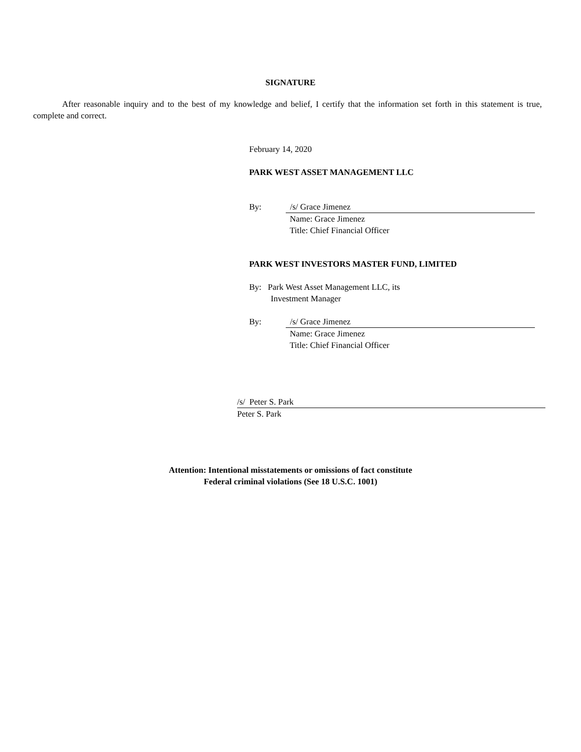SIGNATURE
After reasonable inquiry and to the best of my knowledge and belief, I certify that the information set forth in this statement is true, complete and correct.
February 14, 2020
PARK WEST ASSET MANAGEMENT LLC
By: /s/ Grace Jimenez
Name: Grace Jimenez
Title: Chief Financial Officer
PARK WEST INVESTORS MASTER FUND, LIMITED
By: Park West Asset Management LLC, its
Investment Manager
By: /s/ Grace Jimenez
Name: Grace Jimenez
Title: Chief Financial Officer
/s/ Peter S. Park
Peter S. Park
Attention: Intentional misstatements or omissions of fact constitute
Federal criminal violations (See 18 U.S.C. 1001)